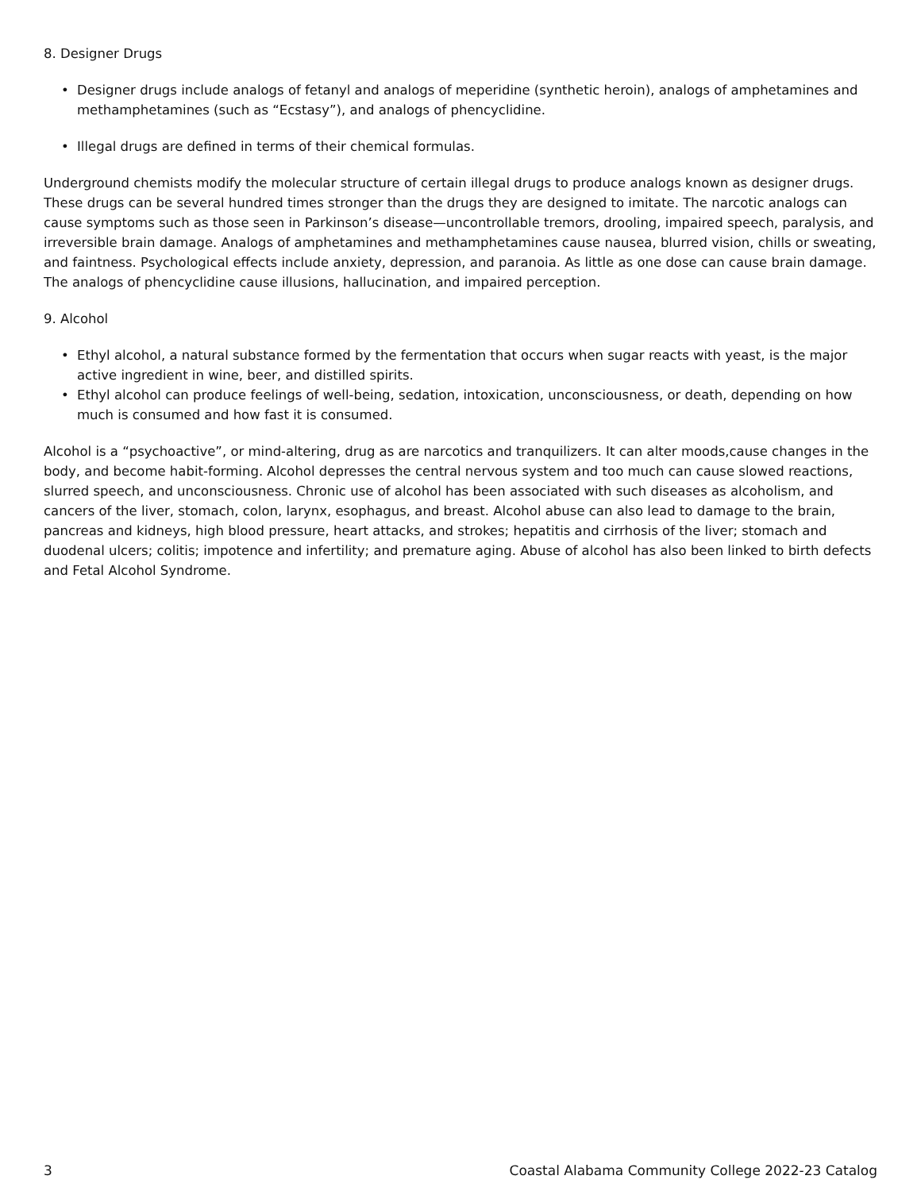8. Designer Drugs
• Designer drugs include analogs of fetanyl and analogs of meperidine (synthetic heroin), analogs of amphetamines and methamphetamines (such as “Ecstasy”), and analogs of phencyclidine.
• Illegal drugs are defined in terms of their chemical formulas.
Underground chemists modify the molecular structure of certain illegal drugs to produce analogs known as designer drugs. These drugs can be several hundred times stronger than the drugs they are designed to imitate. The narcotic analogs can cause symptoms such as those seen in Parkinson’s disease—uncontrollable tremors, drooling, impaired speech, paralysis, and irreversible brain damage. Analogs of amphetamines and methamphetamines cause nausea, blurred vision, chills or sweating, and faintness. Psychological effects include anxiety, depression, and paranoia. As little as one dose can cause brain damage. The analogs of phencyclidine cause illusions, hallucination, and impaired perception.
9. Alcohol
• Ethyl alcohol, a natural substance formed by the fermentation that occurs when sugar reacts with yeast, is the major active ingredient in wine, beer, and distilled spirits.
• Ethyl alcohol can produce feelings of well-being, sedation, intoxication, unconsciousness, or death, depending on how much is consumed and how fast it is consumed.
Alcohol is a “psychoactive”, or mind-altering, drug as are narcotics and tranquilizers. It can alter moods,cause changes in the body, and become habit-forming. Alcohol depresses the central nervous system and too much can cause slowed reactions, slurred speech, and unconsciousness. Chronic use of alcohol has been associated with such diseases as alcoholism, and cancers of the liver, stomach, colon, larynx, esophagus, and breast. Alcohol abuse can also lead to damage to the brain, pancreas and kidneys, high blood pressure, heart attacks, and strokes; hepatitis and cirrhosis of the liver; stomach and duodenal ulcers; colitis; impotence and infertility; and premature aging. Abuse of alcohol has also been linked to birth defects and Fetal Alcohol Syndrome.
3 Coastal Alabama Community College 2022-23 Catalog